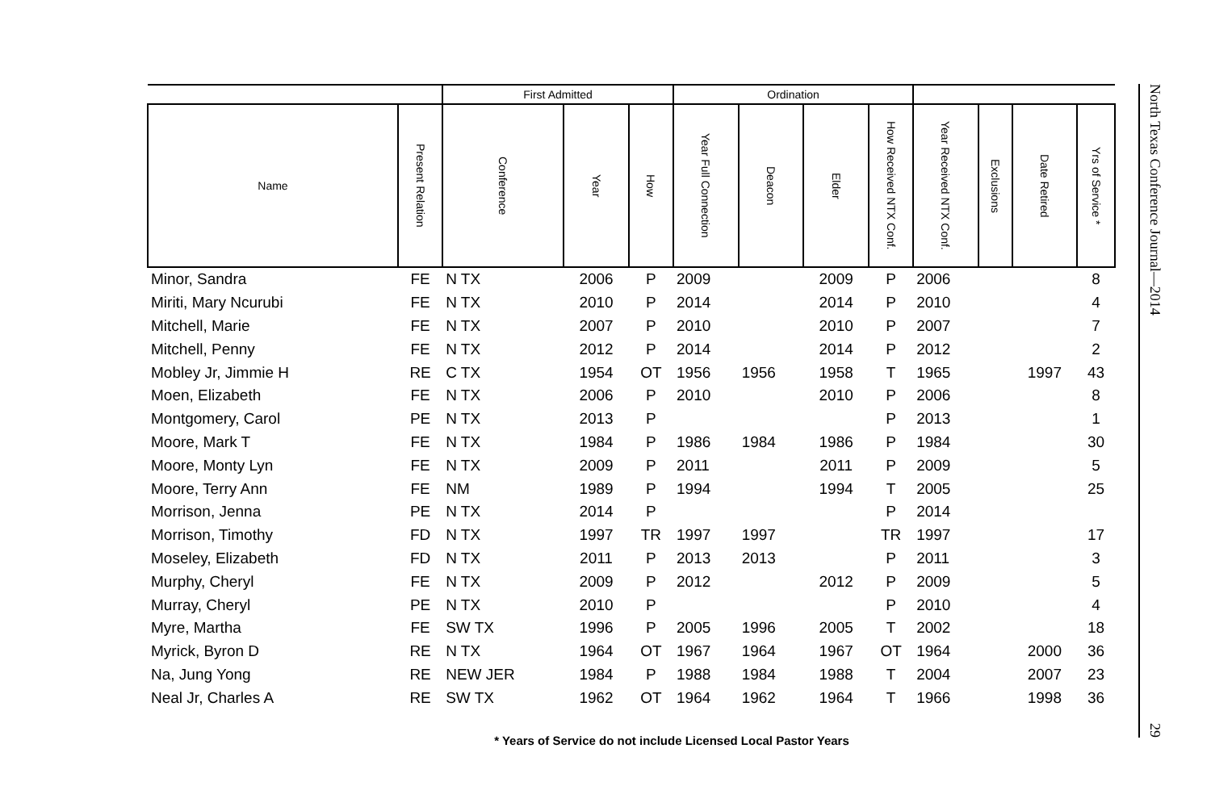| | | First Admitted | | | Ordination | | | | | | | |
| --- | --- | --- | --- | --- | --- | --- | --- | --- | --- | --- | --- | --- |
| Name | Present Relation | Conference | Year | How | Year Full Connection | Deacon | Elder | How Received NTX Conf. | Year Received NTX Conf. | Exclusions | Date Retired | Yrs of Service * |
| Minor, Sandra | FE | N TX | 2006 | P | 2009 | | 2009 | P | 2006 | | | 8 |
| Miriti, Mary Ncurubi | FE | N TX | 2010 | P | 2014 | | 2014 | P | 2010 | | | 4 |
| Mitchell, Marie | FE | N TX | 2007 | P | 2010 | | 2010 | P | 2007 | | | 7 |
| Mitchell, Penny | FE | N TX | 2012 | P | 2014 | | 2014 | P | 2012 | | | 2 |
| Mobley Jr, Jimmie H | RE | C TX | 1954 | OT | 1956 | 1956 | 1958 | T | 1965 | | 1997 | 43 |
| Moen, Elizabeth | FE | N TX | 2006 | P | 2010 | | 2010 | P | 2006 | | | 8 |
| Montgomery, Carol | PE | N TX | 2013 | P | | | | P | 2013 | | | 1 |
| Moore, Mark T | FE | N TX | 1984 | P | 1986 | 1984 | 1986 | P | 1984 | | | 30 |
| Moore, Monty Lyn | FE | N TX | 2009 | P | 2011 | | 2011 | P | 2009 | | | 5 |
| Moore, Terry Ann | FE | NM | 1989 | P | 1994 | | 1994 | T | 2005 | | | 25 |
| Morrison, Jenna | PE | N TX | 2014 | P | | | | P | 2014 | | | |
| Morrison, Timothy | FD | N TX | 1997 | TR | 1997 | 1997 | | TR | 1997 | | | 17 |
| Moseley, Elizabeth | FD | N TX | 2011 | P | 2013 | 2013 | | P | 2011 | | | 3 |
| Murphy, Cheryl | FE | N TX | 2009 | P | 2012 | | 2012 | P | 2009 | | | 5 |
| Murray, Cheryl | PE | N TX | 2010 | P | | | | P | 2010 | | | 4 |
| Myre, Martha | FE | SW TX | 1996 | P | 2005 | 1996 | 2005 | T | 2002 | | | 18 |
| Myrick, Byron D | RE | N TX | 1964 | OT | 1967 | 1964 | 1967 | OT | 1964 | | 2000 | 36 |
| Na, Jung Yong | RE | NEW JER | 1984 | P | 1988 | 1984 | 1988 | T | 2004 | | 2007 | 23 |
| Neal Jr, Charles A | RE | SW TX | 1962 | OT | 1964 | 1962 | 1964 | T | 1966 | | 1998 | 36 |
* Years of Service do not include Licensed Local Pastor Years
North Texas Conference Journal—2014 29